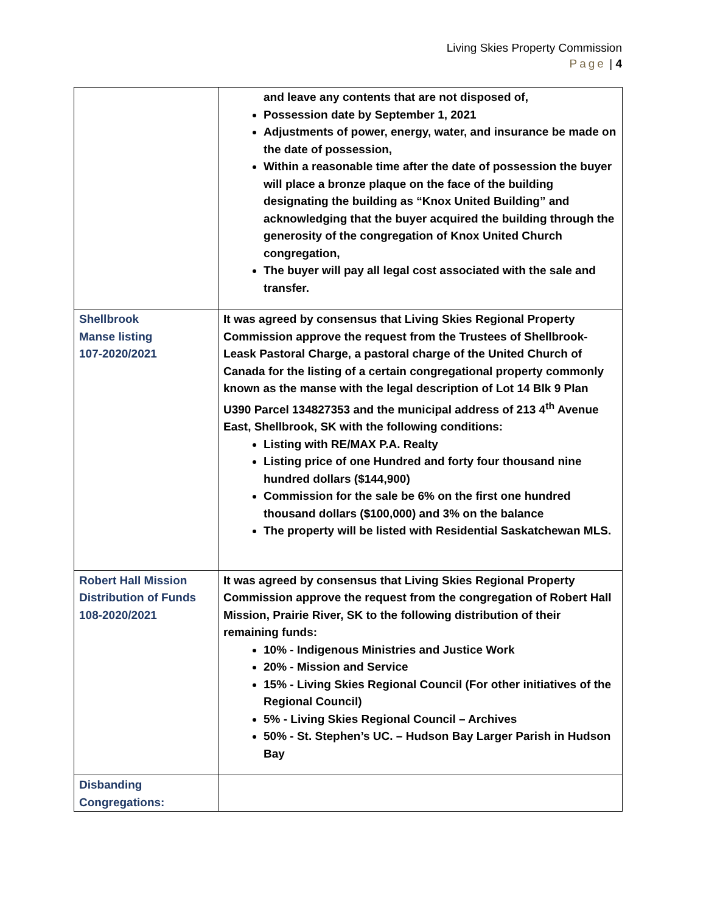Living Skies Property Commission
Page | 4
| | and leave any contents that are not disposed of, Possession date by September 1, 2021 Adjustments of power, energy, water, and insurance be made on the date of possession, Within a reasonable time after the date of possession the buyer will place a bronze plaque on the face of the building designating the building as “Knox United Building” and acknowledging that the buyer acquired the building through the generosity of the congregation of Knox United Church congregation, The buyer will pay all legal cost associated with the sale and transfer. |
| Shellbrook Manse listing 107-2020/2021 | It was agreed by consensus that Living Skies Regional Property Commission approve the request from the Trustees of Shellbrook-Leask Pastoral Charge, a pastoral charge of the United Church of Canada for the listing of a certain congregational property commonly known as the manse with the legal description of Lot 14 Blk 9 Plan U390 Parcel 134827353 and the municipal address of 213 4<sup>th</sup> Avenue East, Shellbrook, SK with the following conditions: Listing with RE/MAX P.A. Realty Listing price of one Hundred and forty four thousand nine hundred dollars ($144,900) Commission for the sale be 6% on the first one hundred thousand dollars ($100,000) and 3% on the balance The property will be listed with Residential Saskatchewan MLS. |
| Robert Hall Mission Distribution of Funds 108-2020/2021 | It was agreed by consensus that Living Skies Regional Property Commission approve the request from the congregation of Robert Hall Mission, Prairie River, SK to the following distribution of their remaining funds: 10% - Indigenous Ministries and Justice Work 20% - Mission and Service 15% - Living Skies Regional Council (For other initiatives of the Regional Council) 5% - Living Skies Regional Council – Archives 50% - St. Stephen’s UC. – Hudson Bay Larger Parish in Hudson Bay |
| Disbanding Congregations: | |